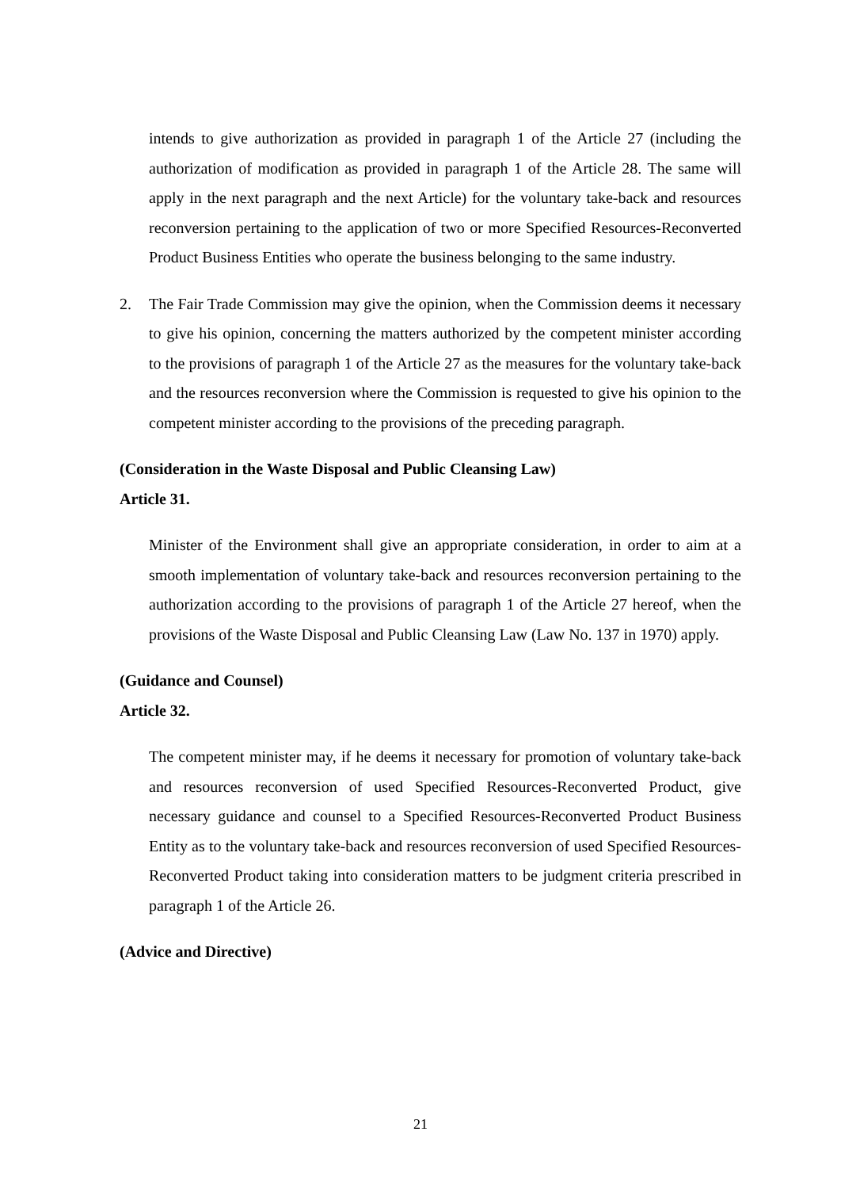intends to give authorization as provided in paragraph 1 of the Article 27 (including the authorization of modification as provided in paragraph 1 of the Article 28. The same will apply in the next paragraph and the next Article) for the voluntary take-back and resources reconversion pertaining to the application of two or more Specified Resources-Reconverted Product Business Entities who operate the business belonging to the same industry.
2. The Fair Trade Commission may give the opinion, when the Commission deems it necessary to give his opinion, concerning the matters authorized by the competent minister according to the provisions of paragraph 1 of the Article 27 as the measures for the voluntary take-back and the resources reconversion where the Commission is requested to give his opinion to the competent minister according to the provisions of the preceding paragraph.
(Consideration in the Waste Disposal and Public Cleansing Law)
Article 31.
Minister of the Environment shall give an appropriate consideration, in order to aim at a smooth implementation of voluntary take-back and resources reconversion pertaining to the authorization according to the provisions of paragraph 1 of the Article 27 hereof, when the provisions of the Waste Disposal and Public Cleansing Law (Law No. 137 in 1970) apply.
(Guidance and Counsel)
Article 32.
The competent minister may, if he deems it necessary for promotion of voluntary take-back and resources reconversion of used Specified Resources-Reconverted Product, give necessary guidance and counsel to a Specified Resources-Reconverted Product Business Entity as to the voluntary take-back and resources reconversion of used Specified Resources-Reconverted Product taking into consideration matters to be judgment criteria prescribed in paragraph 1 of the Article 26.
(Advice and Directive)
21